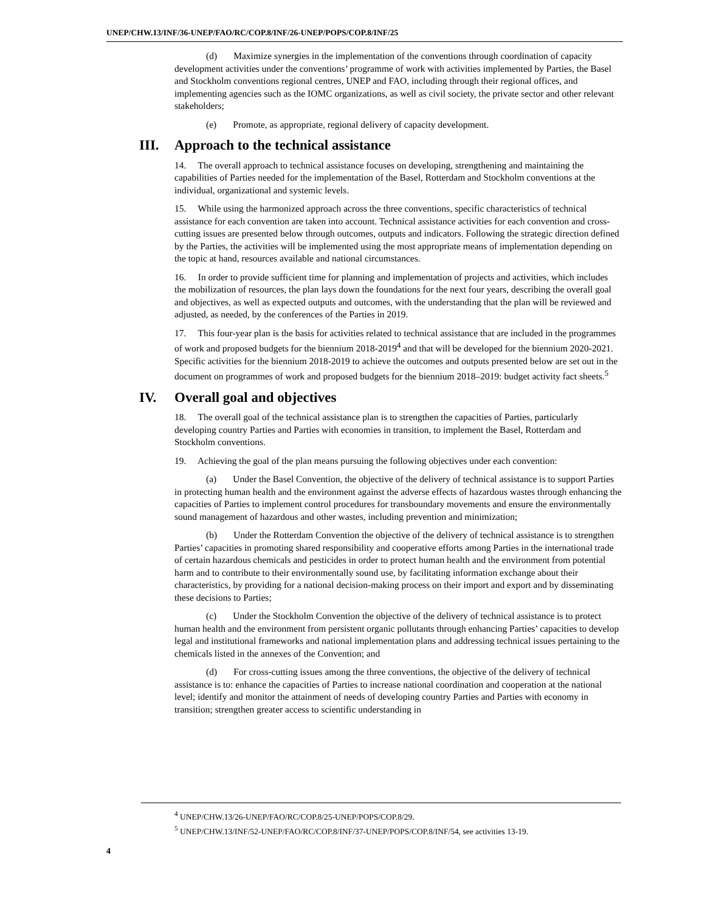UNEP/CHW.13/INF/36-UNEP/FAO/RC/COP.8/INF/26-UNEP/POPS/COP.8/INF/25
(d) Maximize synergies in the implementation of the conventions through coordination of capacity development activities under the conventions’ programme of work with activities implemented by Parties, the Basel and Stockholm conventions regional centres, UNEP and FAO, including through their regional offices, and implementing agencies such as the IOMC organizations, as well as civil society, the private sector and other relevant stakeholders;
(e) Promote, as appropriate, regional delivery of capacity development.
III. Approach to the technical assistance
14. The overall approach to technical assistance focuses on developing, strengthening and maintaining the capabilities of Parties needed for the implementation of the Basel, Rotterdam and Stockholm conventions at the individual, organizational and systemic levels.
15. While using the harmonized approach across the three conventions, specific characteristics of technical assistance for each convention are taken into account. Technical assistance activities for each convention and cross-cutting issues are presented below through outcomes, outputs and indicators. Following the strategic direction defined by the Parties, the activities will be implemented using the most appropriate means of implementation depending on the topic at hand, resources available and national circumstances.
16. In order to provide sufficient time for planning and implementation of projects and activities, which includes the mobilization of resources, the plan lays down the foundations for the next four years, describing the overall goal and objectives, as well as expected outputs and outcomes, with the understanding that the plan will be reviewed and adjusted, as needed, by the conferences of the Parties in 2019.
17. This four-year plan is the basis for activities related to technical assistance that are included in the programmes of work and proposed budgets for the biennium 2018-2019<sup>4</sup> and that will be developed for the biennium 2020-2021. Specific activities for the biennium 2018-2019 to achieve the outcomes and outputs presented below are set out in the document on programmes of work and proposed budgets for the biennium 2018–2019: budget activity fact sheets.<sup>5</sup>
IV. Overall goal and objectives
18. The overall goal of the technical assistance plan is to strengthen the capacities of Parties, particularly developing country Parties and Parties with economies in transition, to implement the Basel, Rotterdam and Stockholm conventions.
19. Achieving the goal of the plan means pursuing the following objectives under each convention:
(a) Under the Basel Convention, the objective of the delivery of technical assistance is to support Parties in protecting human health and the environment against the adverse effects of hazardous wastes through enhancing the capacities of Parties to implement control procedures for transboundary movements and ensure the environmentally sound management of hazardous and other wastes, including prevention and minimization;
(b) Under the Rotterdam Convention the objective of the delivery of technical assistance is to strengthen Parties’ capacities in promoting shared responsibility and cooperative efforts among Parties in the international trade of certain hazardous chemicals and pesticides in order to protect human health and the environment from potential harm and to contribute to their environmentally sound use, by facilitating information exchange about their characteristics, by providing for a national decision-making process on their import and export and by disseminating these decisions to Parties;
(c) Under the Stockholm Convention the objective of the delivery of technical assistance is to protect human health and the environment from persistent organic pollutants through enhancing Parties’ capacities to develop legal and institutional frameworks and national implementation plans and addressing technical issues pertaining to the chemicals listed in the annexes of the Convention; and
(d) For cross-cutting issues among the three conventions, the objective of the delivery of technical assistance is to: enhance the capacities of Parties to increase national coordination and cooperation at the national level; identify and monitor the attainment of needs of developing country Parties and Parties with economy in transition; strengthen greater access to scientific understanding in
<sup>4</sup> UNEP/CHW.13/26-UNEP/FAO/RC/COP.8/25-UNEP/POPS/COP.8/29.
<sup>5</sup> UNEP/CHW.13/INF/52-UNEP/FAO/RC/COP.8/INF/37-UNEP/POPS/COP.8/INF/54, see activities 13-19.
4